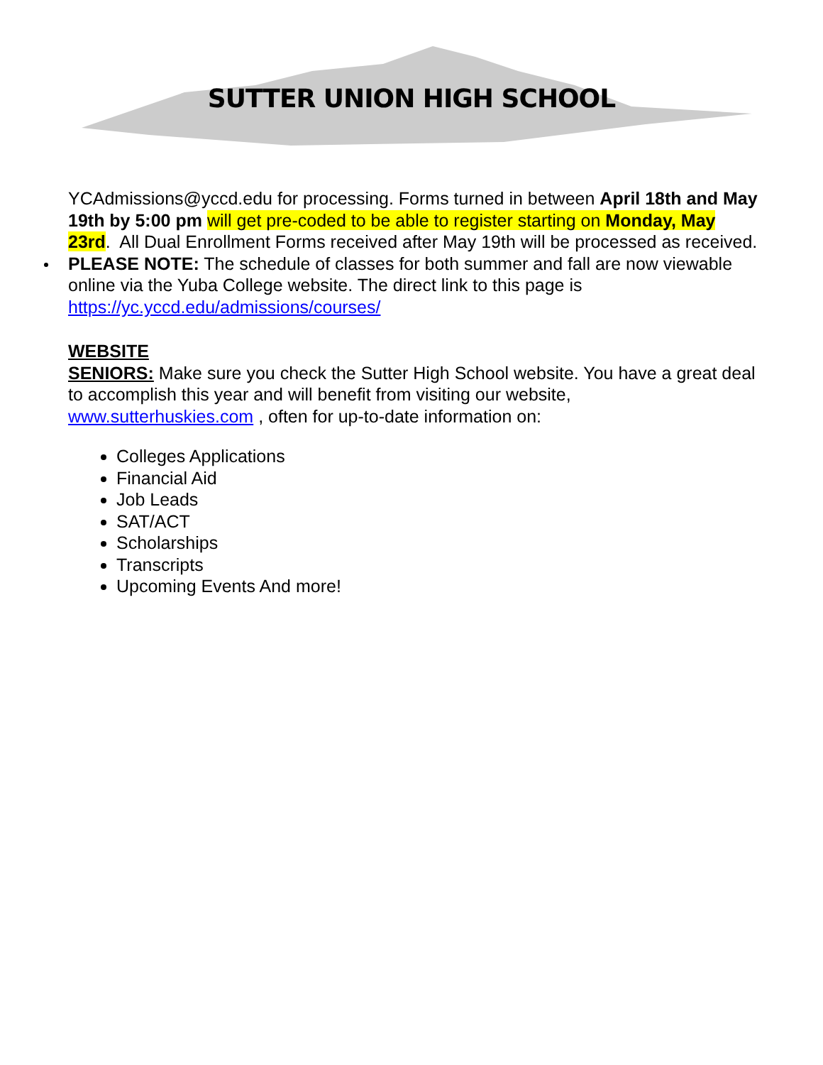SUTTER UNION HIGH SCHOOL
YCAdmissions@yccd.edu for processing. Forms turned in between April 18th and May 19th by 5:00 pm will get pre-coded to be able to register starting on Monday, May 23rd. All Dual Enrollment Forms received after May 19th will be processed as received.
PLEASE NOTE: The schedule of classes for both summer and fall are now viewable online via the Yuba College website. The direct link to this page is https://yc.yccd.edu/admissions/courses/
WEBSITE
SENIORS: Make sure you check the Sutter High School website. You have a great deal to accomplish this year and will benefit from visiting our website, www.sutterhuskies.com , often for up-to-date information on:
Colleges Applications
Financial Aid
Job Leads
SAT/ACT
Scholarships
Transcripts
Upcoming Events And more!